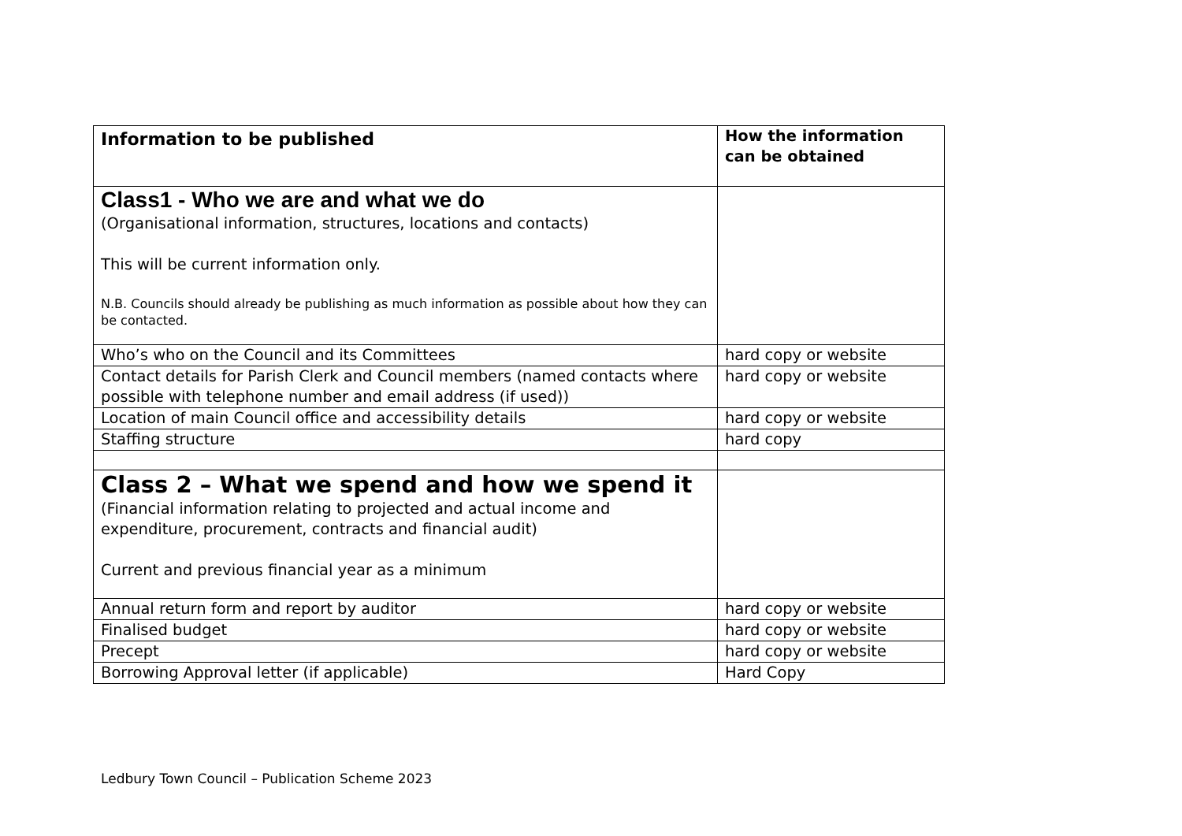| Information to be published | How the information can be obtained |
| --- | --- |
| Class1 - Who we are and what we do (Organisational information, structures, locations and contacts) This will be current information only. N.B. Councils should already be publishing as much information as possible about how they can be contacted. | |
| Who’s who on the Council and its Committees | hard copy or website |
| Contact details for Parish Clerk and Council members (named contacts where possible with telephone number and email address (if used)) | hard copy or website |
| Location of main Council office and accessibility details | hard copy or website |
| Staffing structure | hard copy |
| Class 2 – What we spend and how we spend it (Financial information relating to projected and actual income and expenditure, procurement, contracts and financial audit) Current and previous financial year as a minimum | |
| Annual return form and report by auditor | hard copy or website |
| Finalised budget | hard copy or website |
| Precept | hard copy or website |
| Borrowing Approval letter (if applicable) | Hard Copy |
Ledbury Town Council – Publication Scheme 2023